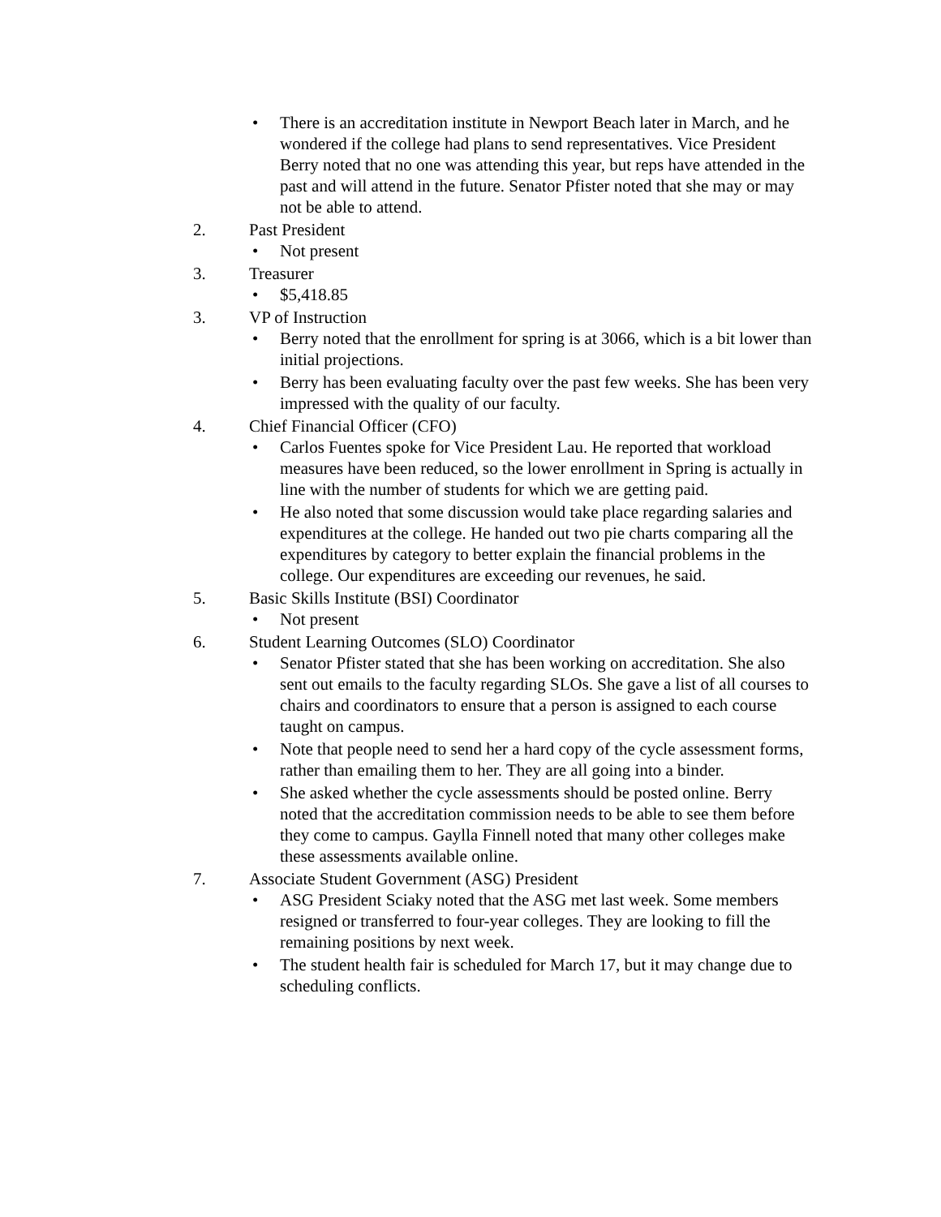• There is an accreditation institute in Newport Beach later in March, and he wondered if the college had plans to send representatives. Vice President Berry noted that no one was attending this year, but reps have attended in the past and will attend in the future. Senator Pfister noted that she may or may not be able to attend.
2. Past President
• Not present
3. Treasurer
• $5,418.85
3. VP of Instruction
• Berry noted that the enrollment for spring is at 3066, which is a bit lower than initial projections.
• Berry has been evaluating faculty over the past few weeks. She has been very impressed with the quality of our faculty.
4. Chief Financial Officer (CFO)
• Carlos Fuentes spoke for Vice President Lau. He reported that workload measures have been reduced, so the lower enrollment in Spring is actually in line with the number of students for which we are getting paid.
• He also noted that some discussion would take place regarding salaries and expenditures at the college. He handed out two pie charts comparing all the expenditures by category to better explain the financial problems in the college. Our expenditures are exceeding our revenues, he said.
5. Basic Skills Institute (BSI) Coordinator
• Not present
6. Student Learning Outcomes (SLO) Coordinator
• Senator Pfister stated that she has been working on accreditation. She also sent out emails to the faculty regarding SLOs. She gave a list of all courses to chairs and coordinators to ensure that a person is assigned to each course taught on campus.
• Note that people need to send her a hard copy of the cycle assessment forms, rather than emailing them to her. They are all going into a binder.
• She asked whether the cycle assessments should be posted online. Berry noted that the accreditation commission needs to be able to see them before they come to campus. Gaylla Finnell noted that many other colleges make these assessments available online.
7. Associate Student Government (ASG) President
• ASG President Sciaky noted that the ASG met last week. Some members resigned or transferred to four-year colleges. They are looking to fill the remaining positions by next week.
• The student health fair is scheduled for March 17, but it may change due to scheduling conflicts.